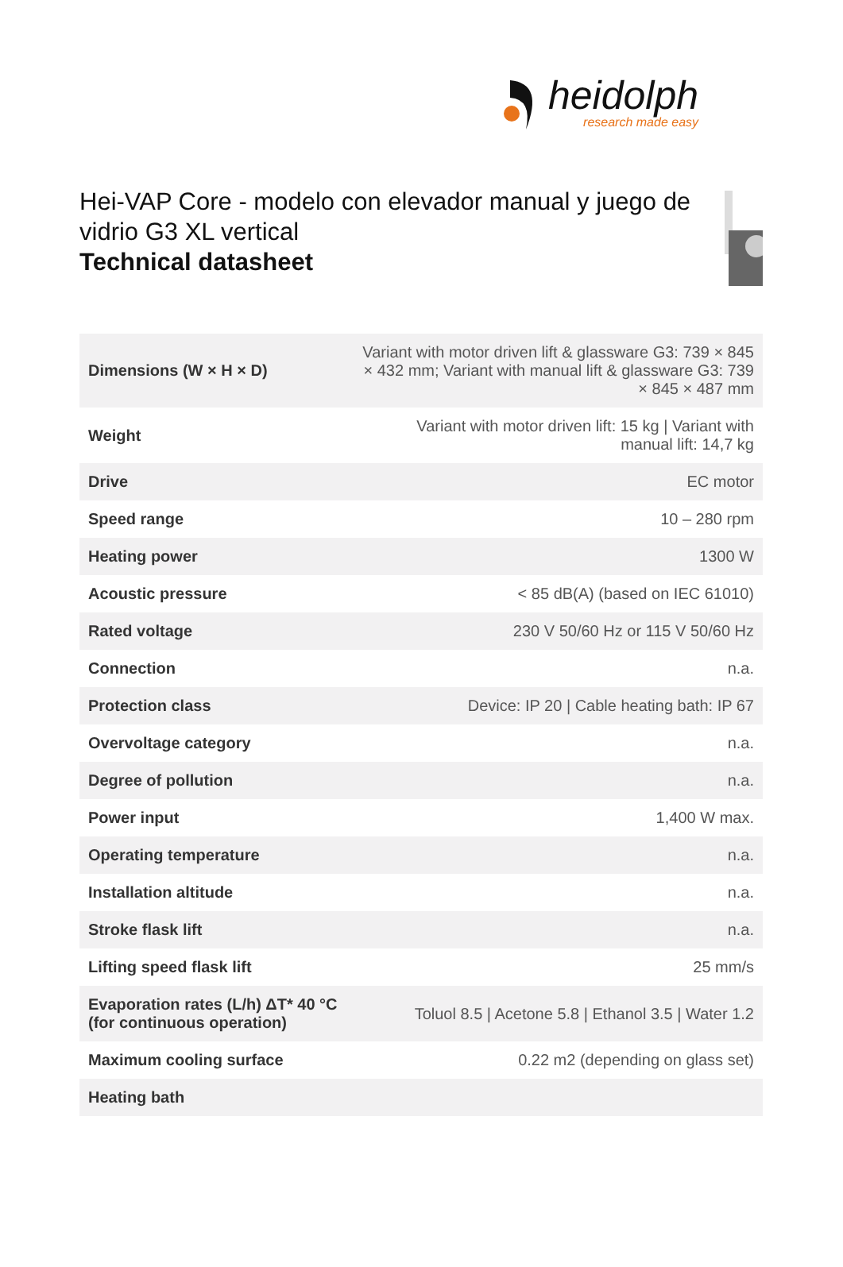heidolph
research made easy
Hei-VAP Core - modelo con elevador manual y juego de vidrio G3 XL vertical
Technical datasheet
| Dimensions (W × H × D) | Variant with motor driven lift & glassware G3: 739 × 845 × 432 mm; Variant with manual lift & glassware G3: 739 × 845 × 487 mm |
| Weight | Variant with motor driven lift: 15 kg / Variant with manual lift: 14,7 kg |
| Drive | EC motor |
| Speed range | 10 – 280 rpm |
| Heating power | 1300 W |
| Acoustic pressure | < 85 dB(A) (based on IEC 61010) |
| Rated voltage | 230 V 50/60 Hz or 115 V 50/60 Hz |
| Connection | n.a. |
| Protection class | Device: IP 20 / Cable heating bath: IP 67 |
| Overvoltage category | n.a. |
| Degree of pollution | n.a. |
| Power input | 1,400 W max. |
| Operating temperature | n.a. |
| Installation altitude | n.a. |
| Stroke flask lift | n.a. |
| Lifting speed flask lift | 25 mm/s |
| Evaporation rates (L/h) ΔT* 40 °C (for continuous operation) | Toluol 8.5 / Acetone 5.8 / Ethanol 3.5 / Water 1.2 |
| Maximum cooling surface | 0.22 m2 (depending on glass set) |
| Heating bath | |